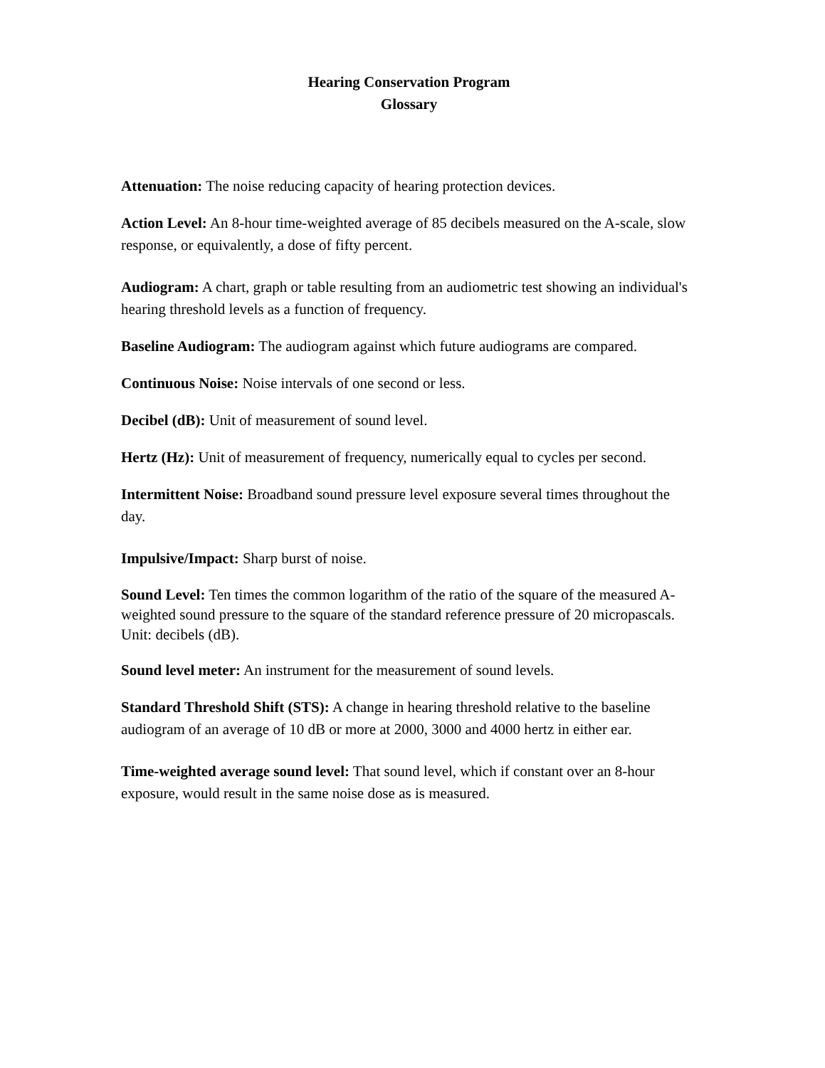Hearing Conservation Program
Glossary
Attenuation: The noise reducing capacity of hearing protection devices.
Action Level: An 8-hour time-weighted average of 85 decibels measured on the A-scale, slow response, or equivalently, a dose of fifty percent.
Audiogram: A chart, graph or table resulting from an audiometric test showing an individual's hearing threshold levels as a function of frequency.
Baseline Audiogram: The audiogram against which future audiograms are compared.
Continuous Noise: Noise intervals of one second or less.
Decibel (dB): Unit of measurement of sound level.
Hertz (Hz): Unit of measurement of frequency, numerically equal to cycles per second.
Intermittent Noise: Broadband sound pressure level exposure several times throughout the day.
Impulsive/Impact: Sharp burst of noise.
Sound Level: Ten times the common logarithm of the ratio of the square of the measured A-weighted sound pressure to the square of the standard reference pressure of 20 micropascals. Unit: decibels (dB).
Sound level meter: An instrument for the measurement of sound levels.
Standard Threshold Shift (STS): A change in hearing threshold relative to the baseline audiogram of an average of 10 dB or more at 2000, 3000 and 4000 hertz in either ear.
Time-weighted average sound level: That sound level, which if constant over an 8-hour exposure, would result in the same noise dose as is measured.